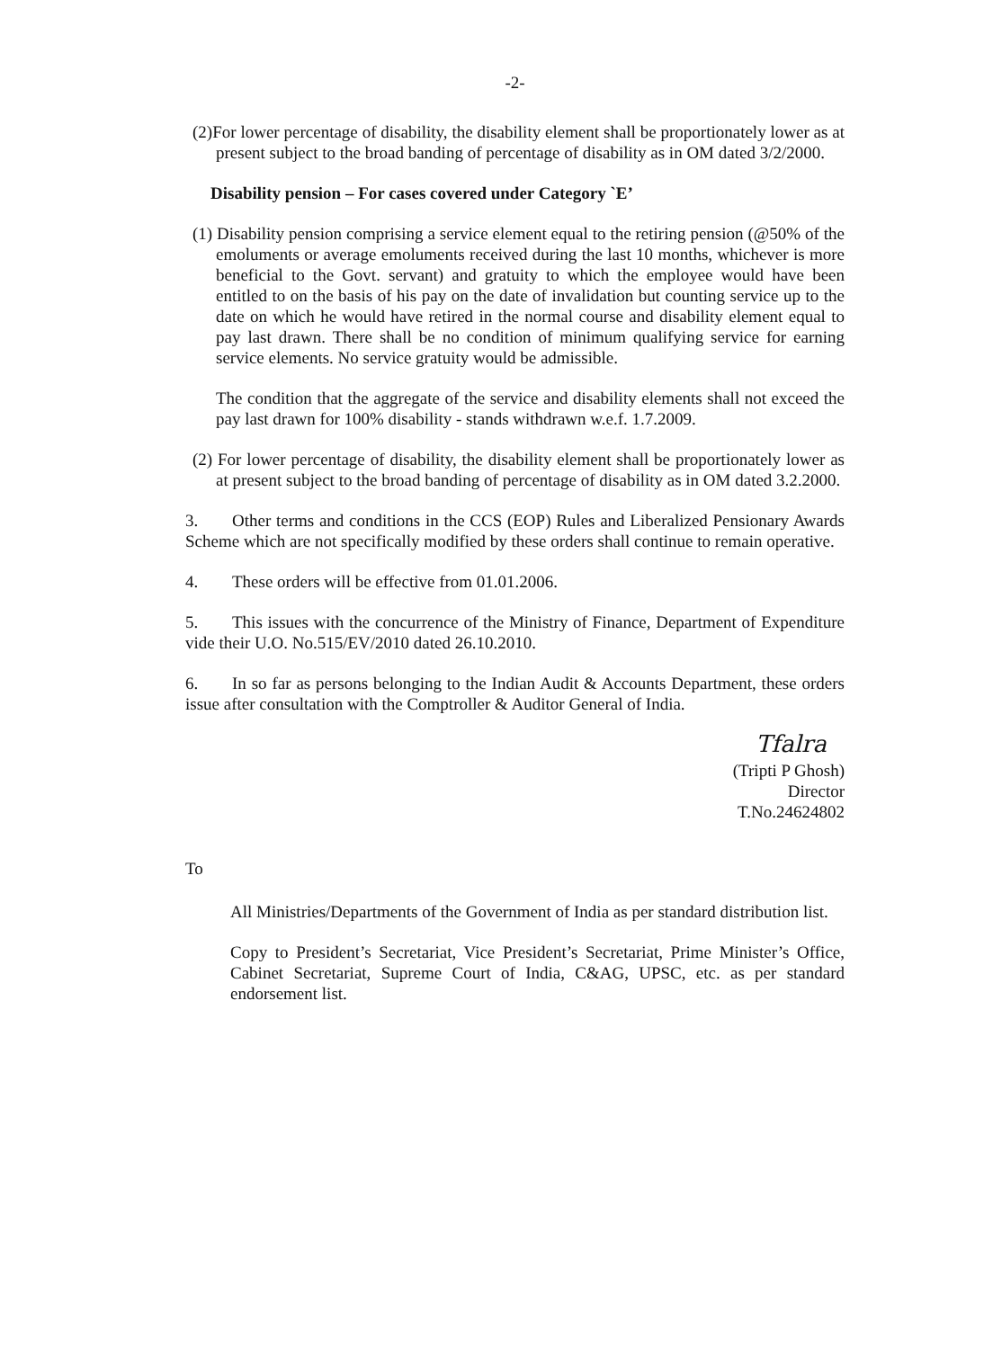-2-
(2)For lower percentage of disability, the disability element shall be proportionately lower as at present subject to the broad banding of percentage of disability as in OM dated 3/2/2000.
Disability pension – For cases covered under Category `E’
(1) Disability pension comprising a service element equal to the retiring pension (@50% of the emoluments or average emoluments received during the last 10 months, whichever is more beneficial to the Govt. servant) and gratuity to which the employee would have been entitled to on the basis of his pay on the date of invalidation but counting service up to the date on which he would have retired in the normal course and disability element equal to pay last drawn. There shall be no condition of minimum qualifying service for earning service elements. No service gratuity would be admissible.
The condition that the aggregate of the service and disability elements shall not exceed the pay last drawn for 100% disability - stands withdrawn w.e.f. 1.7.2009.
(2) For lower percentage of disability, the disability element shall be proportionately lower as at present subject to the broad banding of percentage of disability as in OM dated 3.2.2000.
3. Other terms and conditions in the CCS (EOP) Rules and Liberalized Pensionary Awards Scheme which are not specifically modified by these orders shall continue to remain operative.
4. These orders will be effective from 01.01.2006.
5. This issues with the concurrence of the Ministry of Finance, Department of Expenditure vide their U.O. No.515/EV/2010 dated 26.10.2010.
6. In so far as persons belonging to the Indian Audit & Accounts Department, these orders issue after consultation with the Comptroller & Auditor General of India.
Tfalra
(Tripti P Ghosh)
Director
T.No.24624802
To
All Ministries/Departments of the Government of India as per standard distribution list.
Copy to President’s Secretariat, Vice President’s Secretariat, Prime Minister’s Office, Cabinet Secretariat, Supreme Court of India, C&AG, UPSC, etc. as per standard endorsement list.